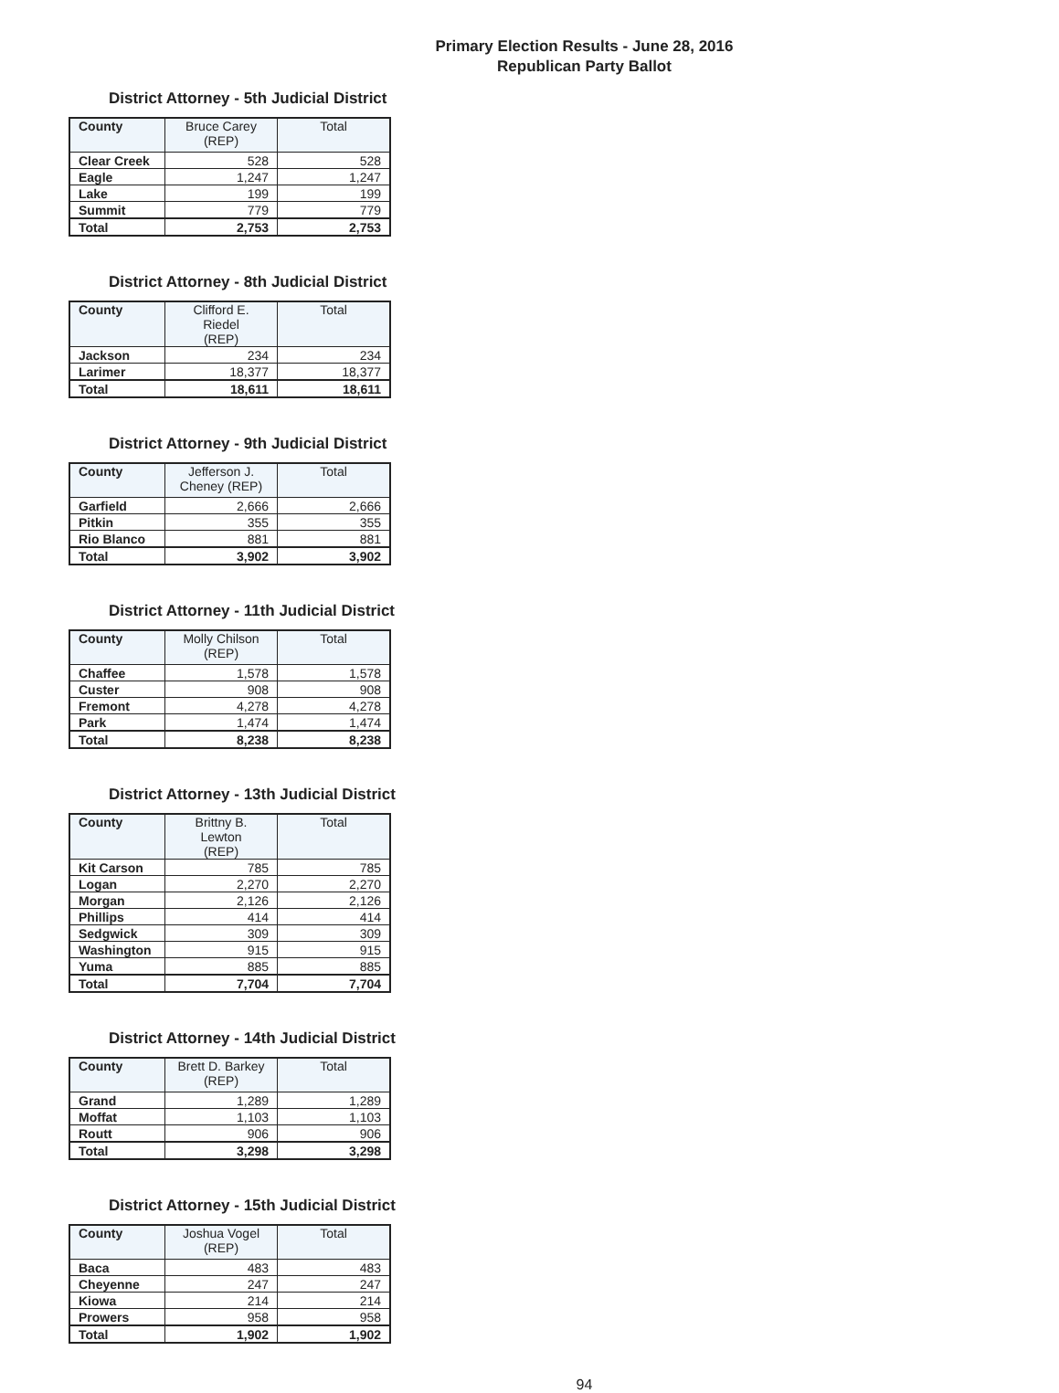Primary Election Results - June 28, 2016
Republican Party Ballot
District Attorney - 5th Judicial District
| County | Bruce Carey (REP) | Total |
| --- | --- | --- |
| Clear Creek | 528 | 528 |
| Eagle | 1,247 | 1,247 |
| Lake | 199 | 199 |
| Summit | 779 | 779 |
| Total | 2,753 | 2,753 |
District Attorney - 8th Judicial District
| County | Clifford E. Riedel (REP) | Total |
| --- | --- | --- |
| Jackson | 234 | 234 |
| Larimer | 18,377 | 18,377 |
| Total | 18,611 | 18,611 |
District Attorney - 9th Judicial District
| County | Jefferson J. Cheney (REP) | Total |
| --- | --- | --- |
| Garfield | 2,666 | 2,666 |
| Pitkin | 355 | 355 |
| Rio Blanco | 881 | 881 |
| Total | 3,902 | 3,902 |
District Attorney - 11th Judicial District
| County | Molly Chilson (REP) | Total |
| --- | --- | --- |
| Chaffee | 1,578 | 1,578 |
| Custer | 908 | 908 |
| Fremont | 4,278 | 4,278 |
| Park | 1,474 | 1,474 |
| Total | 8,238 | 8,238 |
District Attorney - 13th Judicial District
| County | Brittny B. Lewton (REP) | Total |
| --- | --- | --- |
| Kit Carson | 785 | 785 |
| Logan | 2,270 | 2,270 |
| Morgan | 2,126 | 2,126 |
| Phillips | 414 | 414 |
| Sedgwick | 309 | 309 |
| Washington | 915 | 915 |
| Yuma | 885 | 885 |
| Total | 7,704 | 7,704 |
District Attorney - 14th Judicial District
| County | Brett D. Barkey (REP) | Total |
| --- | --- | --- |
| Grand | 1,289 | 1,289 |
| Moffat | 1,103 | 1,103 |
| Routt | 906 | 906 |
| Total | 3,298 | 3,298 |
District Attorney - 15th Judicial District
| County | Joshua Vogel (REP) | Total |
| --- | --- | --- |
| Baca | 483 | 483 |
| Cheyenne | 247 | 247 |
| Kiowa | 214 | 214 |
| Prowers | 958 | 958 |
| Total | 1,902 | 1,902 |
94